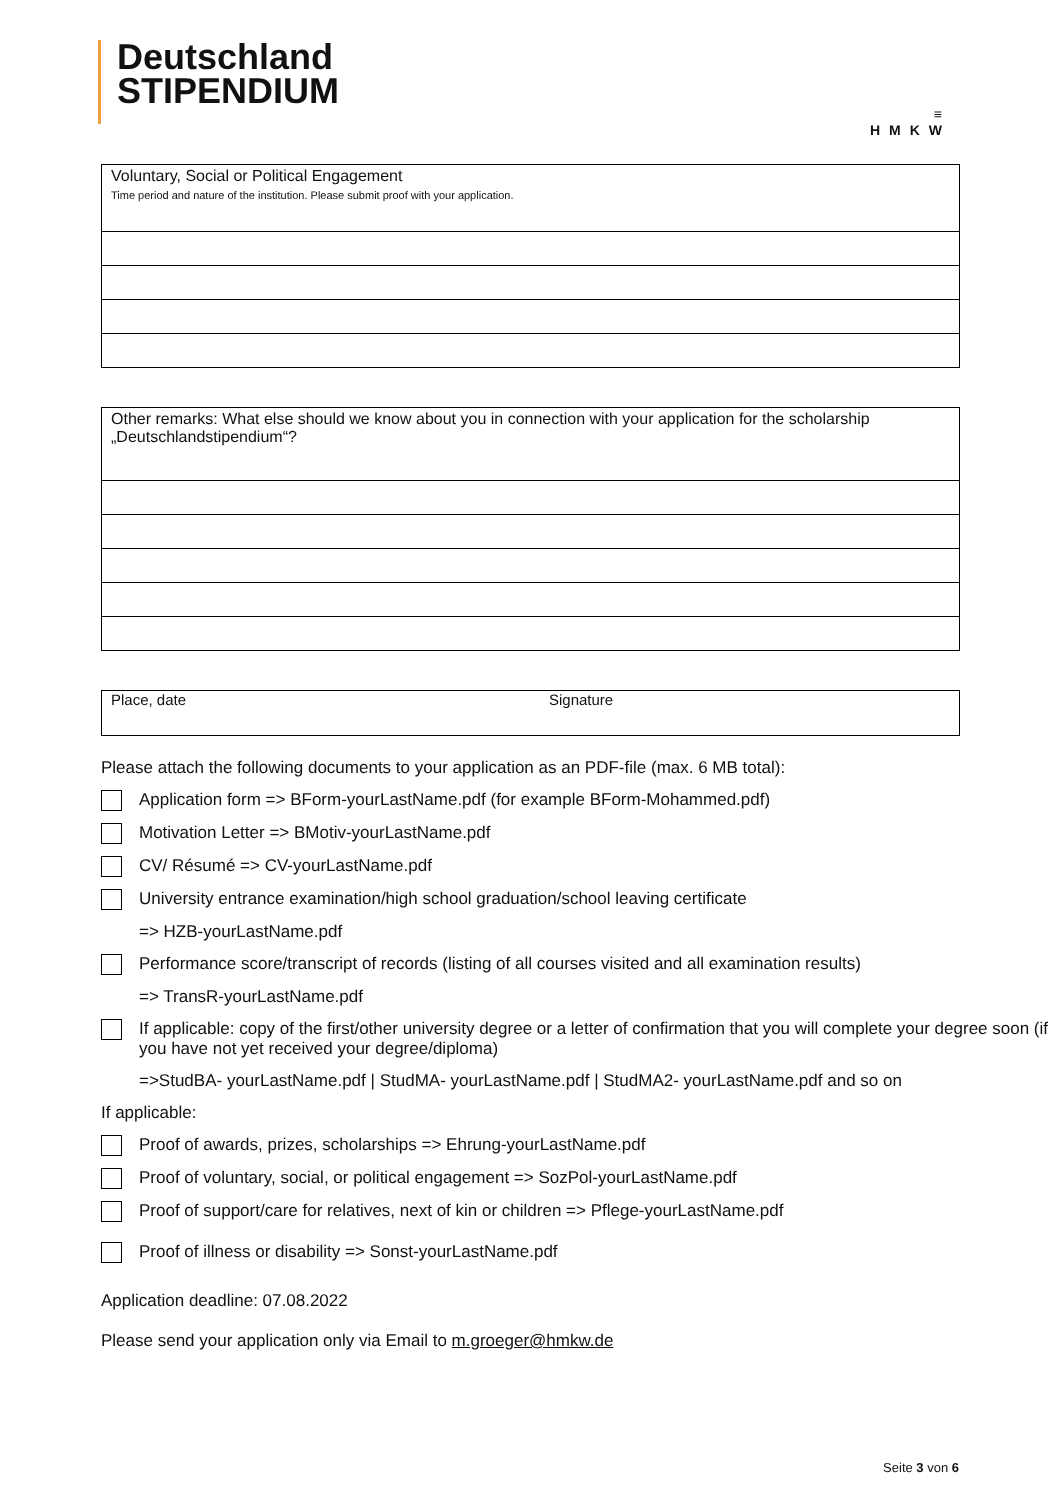Deutschland
STIPENDIUM
≡
HMKW
| Voluntary, Social or Political Engagement Time period and nature of the institution. Please submit proof with your application. |
| Other remarks: What else should we know about you in connection with your application for the scholarship „Deutschlandstipendium“? |
| Place, date | Signature |
Please attach the following documents to your application as an PDF-file (max. 6 MB total):
Application form => BForm-yourLastName.pdf (for example BForm-Mohammed.pdf)
Motivation Letter => BMotiv-yourLastName.pdf
CV/ Résumé => CV-yourLastName.pdf
University entrance examination/high school graduation/school leaving certificate
=> HZB-yourLastName.pdf
Performance score/transcript of records (listing of all courses visited and all examination results)
=> TransR-yourLastName.pdf
If applicable: copy of the first/other university degree or a letter of confirmation that you will complete your degree soon (if you have not yet received your degree/diploma)
=>StudBA- yourLastName.pdf | StudMA- yourLastName.pdf | StudMA2- yourLastName.pdf and so on
If applicable:
Proof of awards, prizes, scholarships => Ehrung-yourLastName.pdf
Proof of voluntary, social, or political engagement => SozPol-yourLastName.pdf
Proof of support/care for relatives, next of kin or children => Pflege-yourLastName.pdf
Proof of illness or disability => Sonst-yourLastName.pdf
Application deadline: 07.08.2022
Please send your application only via Email to m.groeger@hmkw.de
Seite 3 von 6